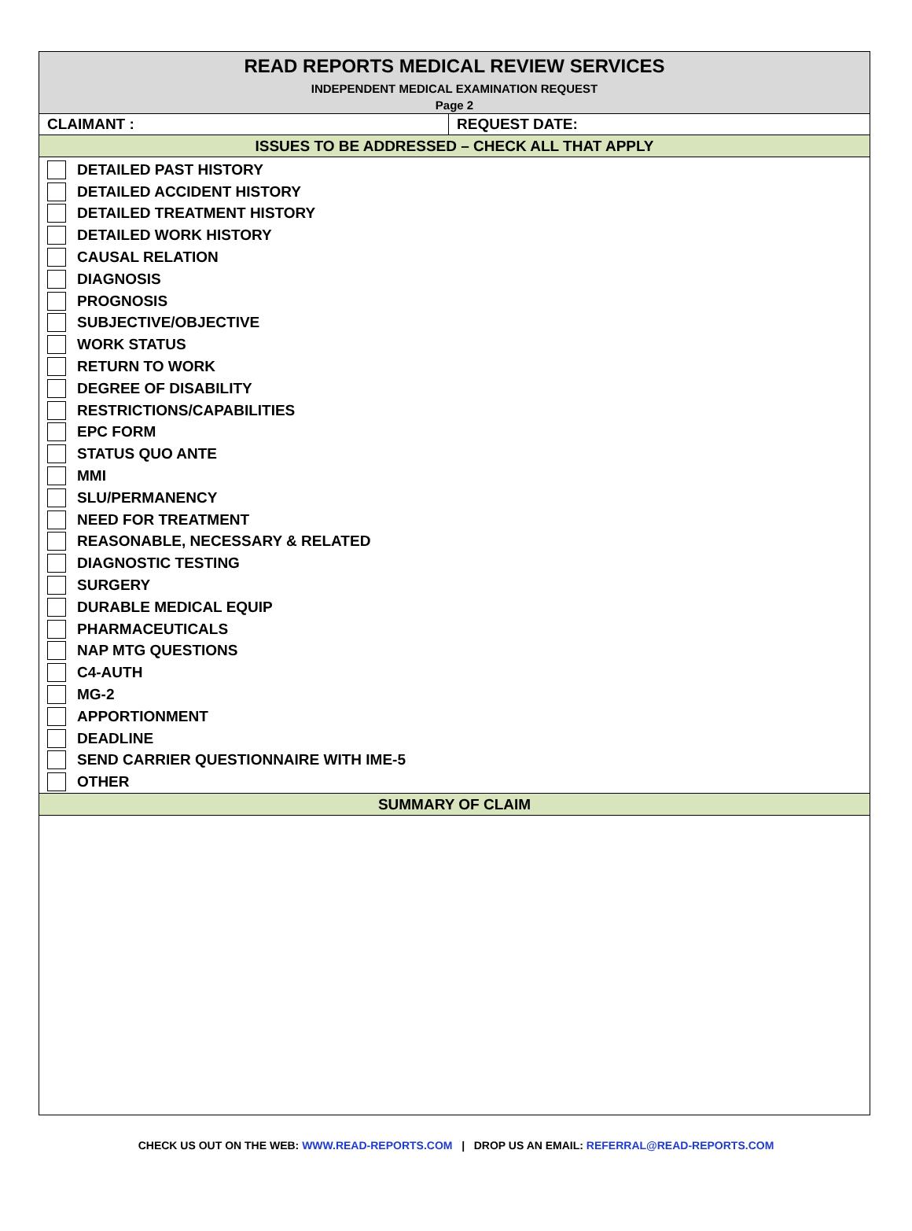| READ REPORTS MEDICAL REVIEW SERVICES INDEPENDENT MEDICAL EXAMINATION REQUEST Page 2 | |
| CLAIMANT : | REQUEST DATE: |
| ISSUES TO BE ADDRESSED – CHECK ALL THAT APPLY | |
| DETAILED PAST HISTORY DETAILED ACCIDENT HISTORY DETAILED TREATMENT HISTORY DETAILED WORK HISTORY CAUSAL RELATION DIAGNOSIS PROGNOSIS SUBJECTIVE/OBJECTIVE WORK STATUS RETURN TO WORK DEGREE OF DISABILITY RESTRICTIONS/CAPABILITIES EPC FORM STATUS QUO ANTE MMI SLU/PERMANENCY NEED FOR TREATMENT REASONABLE, NECESSARY & RELATED DIAGNOSTIC TESTING SURGERY DURABLE MEDICAL EQUIP PHARMACEUTICALS NAP MTG QUESTIONS C4-AUTH MG-2 APPORTIONMENT DEADLINE SEND CARRIER QUESTIONNAIRE WITH IME-5 OTHER | |
| SUMMARY OF CLAIM | |
CHECK US OUT ON THE WEB: WWW.READ-REPORTS.COM | DROP US AN EMAIL: REFERRAL@READ-REPORTS.COM